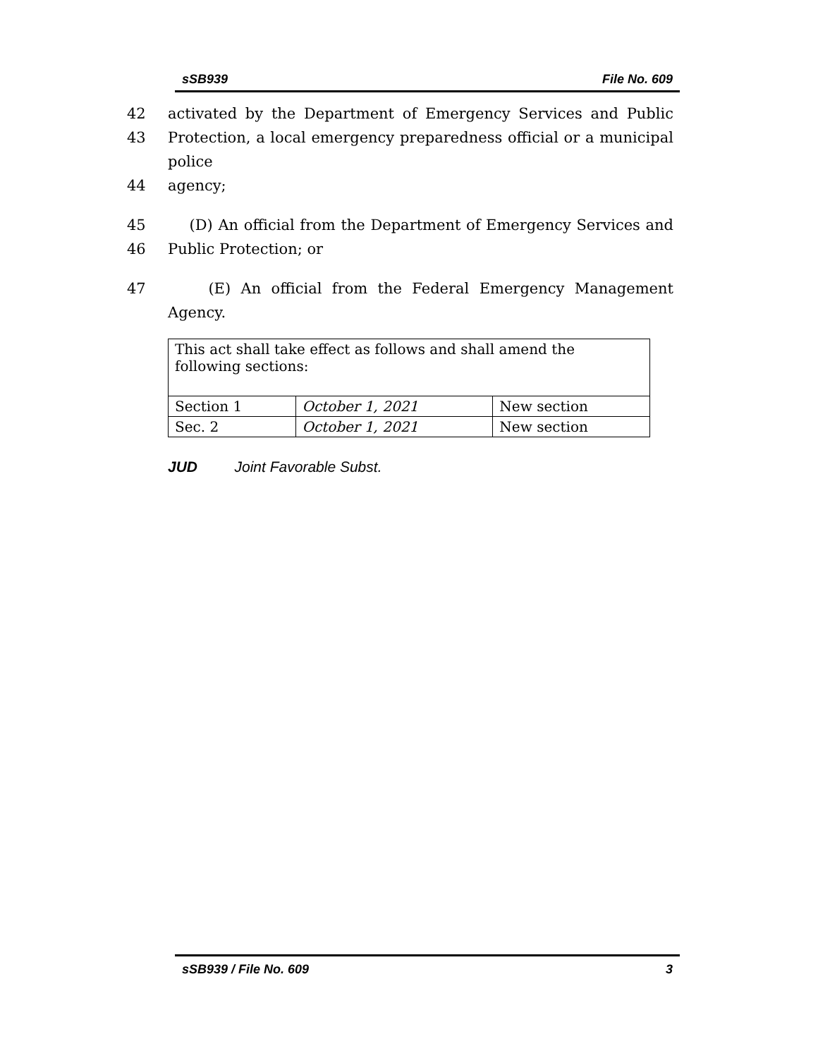sSB939 File No. 609
42 activated by the Department of Emergency Services and Public
43 Protection, a local emergency preparedness official or a municipal police
44 agency;
45 (D) An official from the Department of Emergency Services and
46 Public Protection; or
47 (E) An official from the Federal Emergency Management Agency.
| This act shall take effect as follows and shall amend the following sections: | | |
| Section 1 | October 1, 2021 | New section |
| Sec. 2 | October 1, 2021 | New section |
JUD Joint Favorable Subst.
sSB939 / File No. 609 3